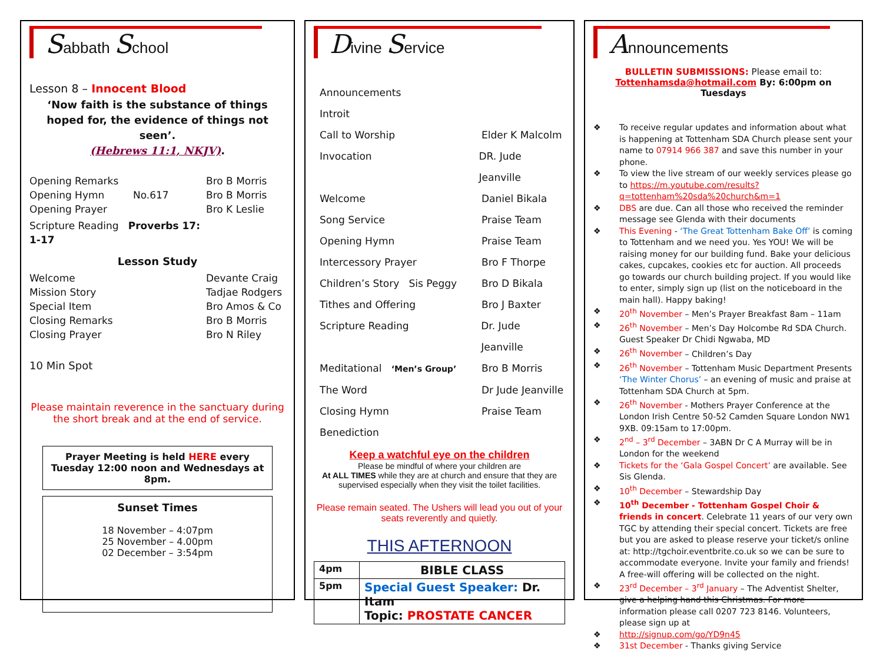Sabbath School
Lesson 8 – Innocent Blood
‘Now faith is the substance of things hoped for, the evidence of things not seen’.
(Hebrews 11:1, NKJV).
Opening Remarks Bro B Morris
Opening Hymn No.617 Bro B Morris
Opening Prayer Bro K Leslie
Scripture Reading Proverbs 17: 1-17
Lesson Study
Welcome Devante Craig
Mission Story Tadjae Rodgers
Special Item Bro Amos & Co
Closing Remarks Bro B Morris
Closing Prayer Bro N Riley
10 Min Spot
Please maintain reverence in the sanctuary during the short break and at the end of service.
Prayer Meeting is held HERE every Tuesday 12:00 noon and Wednesdays at 8pm.
Sunset Times
18 November – 4:07pm
25 November – 4.00pm
02 December – 3:54pm
Divine Service
Announcements
Introit
Call to Worship Elder K Malcolm
Invocation DR. Jude Jeanville
Welcome Daniel Bikala
Song Service Praise Team
Opening Hymn Praise Team
Intercessory Prayer Bro F Thorpe
Children’s Story Sis Peggy Bro D Bikala
Tithes and Offering Bro J Baxter
Scripture Reading Dr. Jude Jeanville
Meditational ‘Men’s Group’ Bro B Morris
The Word Dr Jude Jeanville
Closing Hymn Praise Team
Benediction
Keep a watchful eye on the children
Please be mindful of where your children are
At ALL TIMES while they are at church and ensure that they are supervised especially when they visit the toilet facilities.
Please remain seated. The Ushers will lead you out of your seats reverently and quietly.
THIS AFTERNOON
| 4pm | BIBLE CLASS |
| 5pm | Special Guest Speaker: Dr. Itam Topic: PROSTATE CANCER |
Announcements
BULLETIN SUBMISSIONS: Please email to:
Tottenhamsda@hotmail.com By: 6:00pm on Tuesdays
❖ To receive regular updates and information about what is happening at Tottenham SDA Church please sent your name to 07914 966 387 and save this number in your phone.
❖ To view the live stream of our weekly services please go to https://m.youtube.com/results?q=tottenham%20sda%20church&m=1
❖ DBS are due. Can all those who received the reminder message see Glenda with their documents
❖ This Evening - ‘The Great Tottenham Bake Off’ is coming to Tottenham and we need you. Yes YOU! We will be raising money for our building fund. Bake your delicious cakes, cupcakes, cookies etc for auction. All proceeds go towards our church building project. If you would like to enter, simply sign up (list on the noticeboard in the main hall). Happy baking!
❖ 20<sup>th</sup> November – Men’s Prayer Breakfast 8am – 11am
❖ 26<sup>th</sup> November – Men’s Day Holcombe Rd SDA Church. Guest Speaker Dr Chidi Ngwaba, MD
❖ 26<sup>th</sup> November – Children’s Day
❖ 26<sup>th</sup> November – Tottenham Music Department Presents ‘The Winter Chorus’ – an evening of music and praise at Tottenham SDA Church at 5pm.
❖ 26<sup>th</sup> November - Mothers Prayer Conference at the London Irish Centre 50-52 Camden Square London NW1 9XB. 09:15am to 17:00pm.
❖ 2<sup>nd</sup> – 3<sup>rd</sup> December – 3ABN Dr C A Murray will be in London for the weekend
❖ Tickets for the ‘Gala Gospel Concert’ are available. See Sis Glenda.
❖ 10<sup>th</sup> December – Stewardship Day
❖ 10<sup>th</sup> December - Tottenham Gospel Choir & friends in concert. Celebrate 11 years of our very own TGC by attending their special concert. Tickets are free but you are asked to please reserve your ticket/s online at: http://tgchoir.eventbrite.co.uk so we can be sure to accommodate everyone. Invite your family and friends! A free-will offering will be collected on the night.
❖ 23<sup>rd</sup> December – 3<sup>rd</sup> January – The Adventist Shelter, give a helping hand this Christmas. For more information please call 0207 723 8146. Volunteers, please sign up at
❖ http://signup.com/go/YD9n45
❖ 31st December - Thanks giving Service